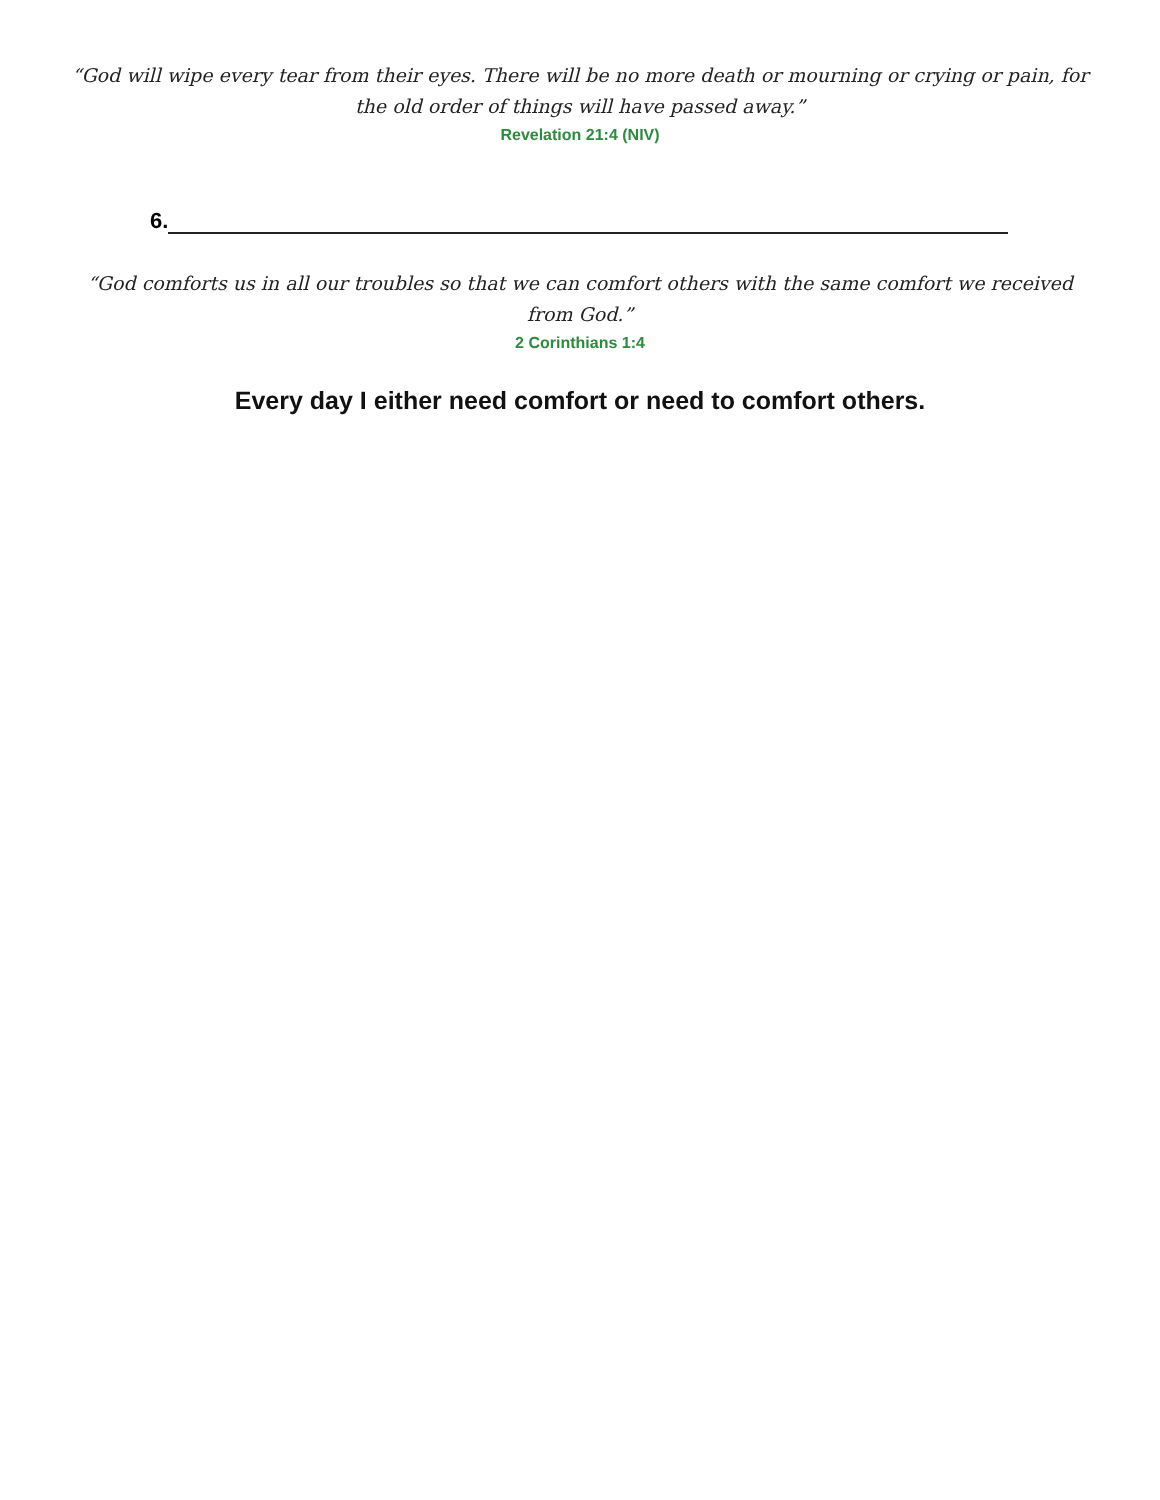“God will wipe every tear from their eyes. There will be no more death or mourning or crying or pain, for the old order of things will have passed away.”
Revelation 21:4 (NIV)
6.
“God comforts us in all our troubles so that we can comfort others with the same comfort we received from God.”
2 Corinthians 1:4
Every day I either need comfort or need to comfort others.